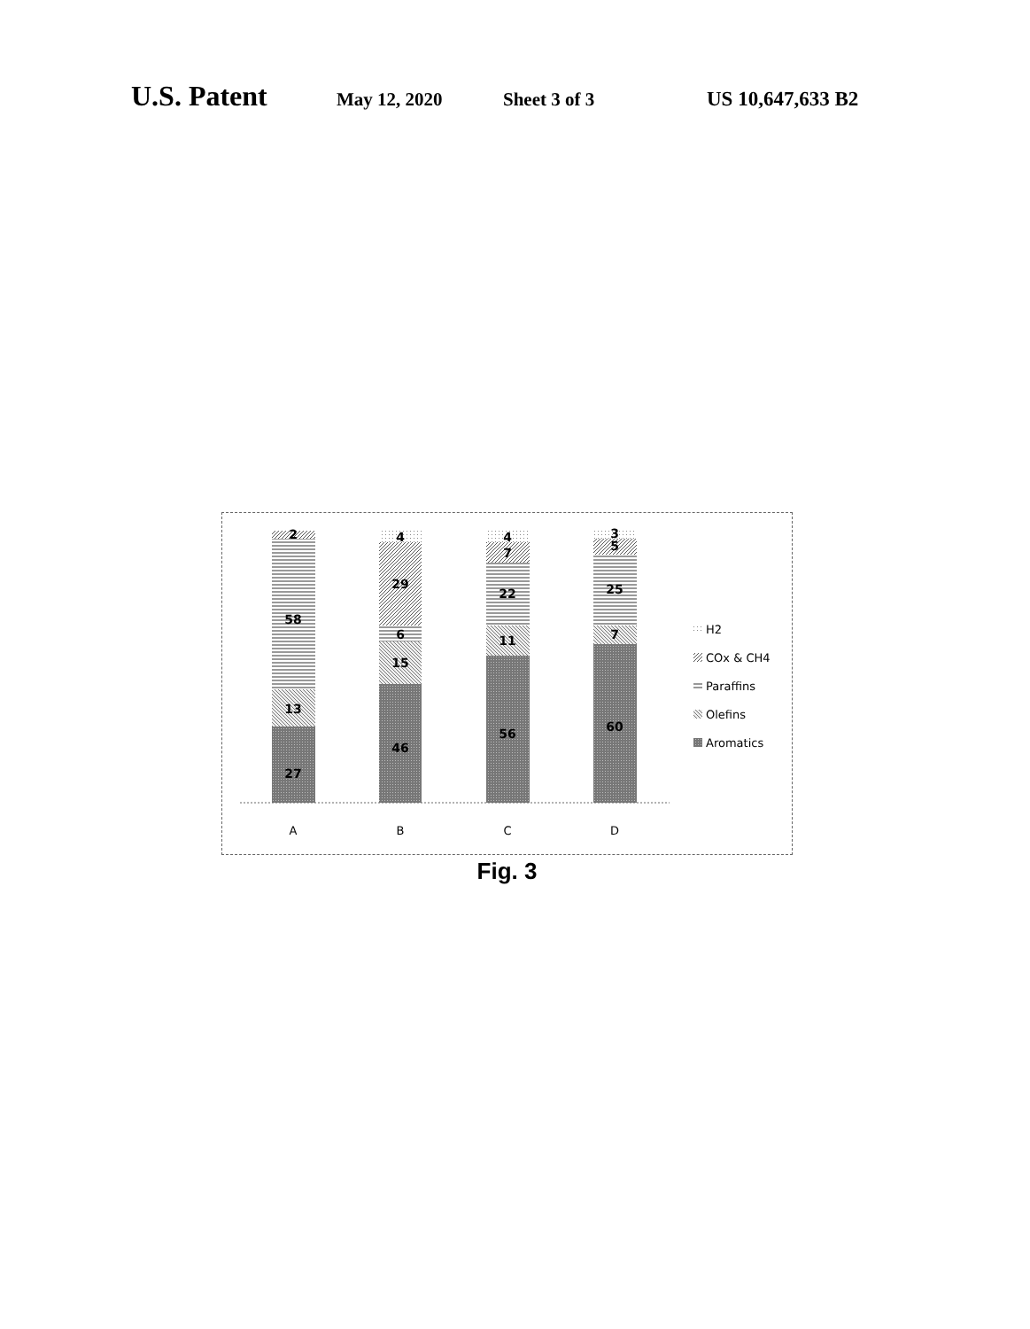U.S. Patent May 12, 2020 Sheet 3 of 3 US 10,647,633 B2
27
13
58
2
46
15
6
29
4
56
11
22
7
4
60
7
25
5
3
A
B
C
D
H2
COx & CH4
Paraffins
Olefins
Aromatics
Fig. 3